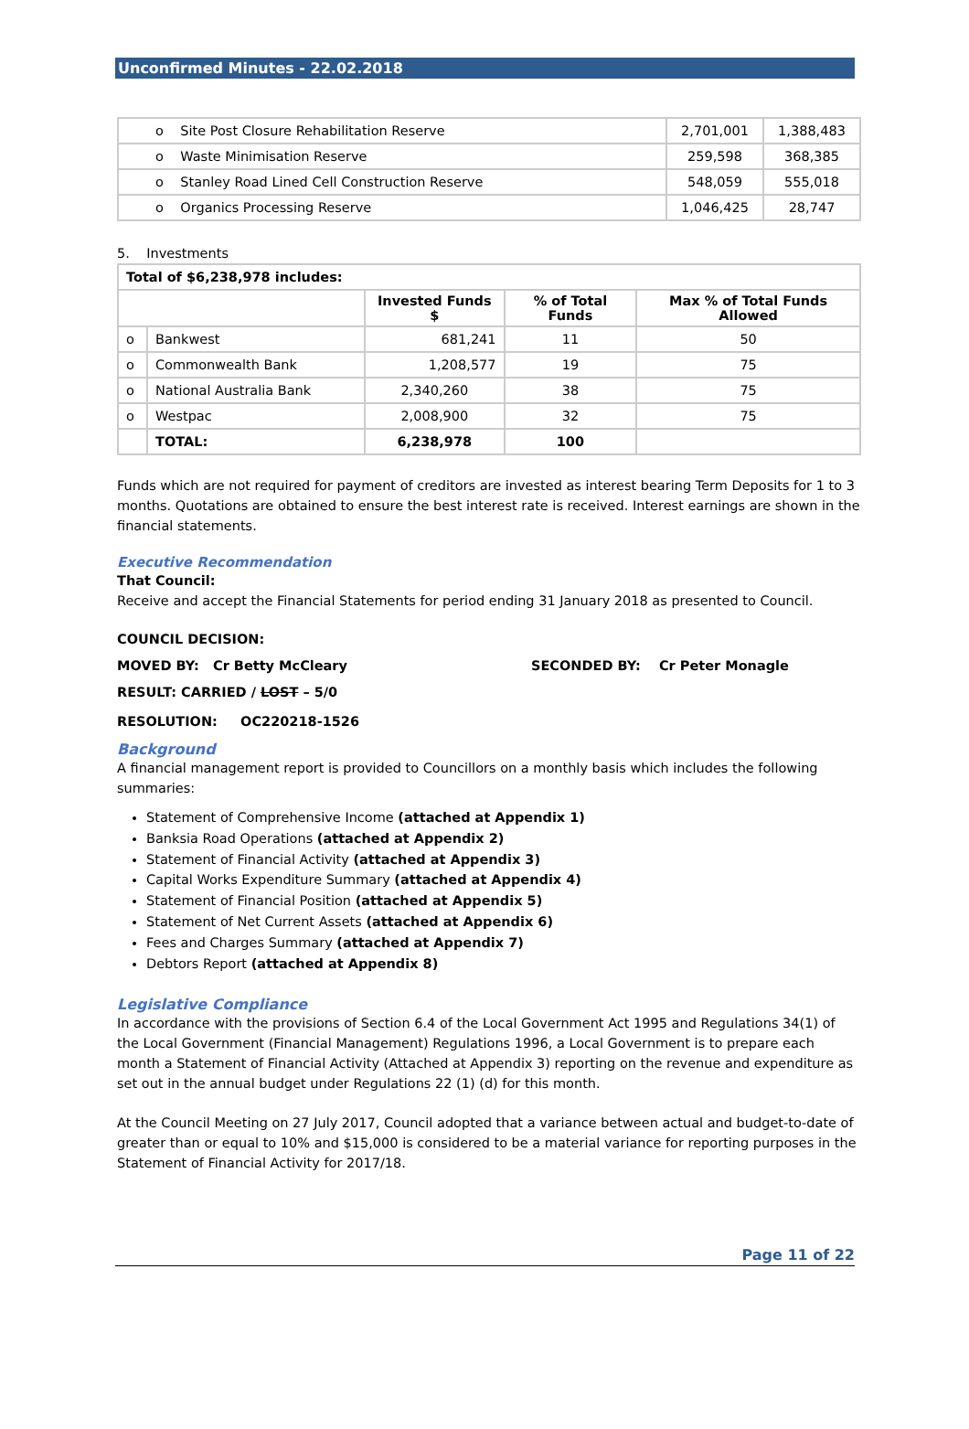Unconfirmed Minutes - 22.02.2018
| o Site Post Closure Rehabilitation Reserve | 2,701,001 | 1,388,483 |
| o Waste Minimisation Reserve | 259,598 | 368,385 |
| o Stanley Road Lined Cell Construction Reserve | 548,059 | 555,018 |
| o Organics Processing Reserve | 1,046,425 | 28,747 |
5. Investments
| Total of $6,238,978 includes: | | | | |
| --- | --- | --- | --- | --- |
| | | Invested Funds $ | % of Total Funds | Max % of Total Funds Allowed |
| o | Bankwest | 681,241 | 11 | 50 |
| o | Commonwealth Bank | 1,208,577 | 19 | 75 |
| o | National Australia Bank | 2,340,260 | 38 | 75 |
| o | Westpac | 2,008,900 | 32 | 75 |
| | TOTAL: | 6,238,978 | 100 | |
Funds which are not required for payment of creditors are invested as interest bearing Term Deposits for 1 to 3 months. Quotations are obtained to ensure the best interest rate is received. Interest earnings are shown in the financial statements.
Executive Recommendation
That Council:
Receive and accept the Financial Statements for period ending 31 January 2018 as presented to Council.
COUNCIL DECISION:
MOVED BY: Cr Betty McCleary SECONDED BY: Cr Peter Monagle
RESULT: CARRIED / LOST – 5/0
RESOLUTION: OC220218-1526
Background
A financial management report is provided to Councillors on a monthly basis which includes the following summaries:
Statement of Comprehensive Income (attached at Appendix 1)
Banksia Road Operations (attached at Appendix 2)
Statement of Financial Activity (attached at Appendix 3)
Capital Works Expenditure Summary (attached at Appendix 4)
Statement of Financial Position (attached at Appendix 5)
Statement of Net Current Assets (attached at Appendix 6)
Fees and Charges Summary (attached at Appendix 7)
Debtors Report (attached at Appendix 8)
Legislative Compliance
In accordance with the provisions of Section 6.4 of the Local Government Act 1995 and Regulations 34(1) of the Local Government (Financial Management) Regulations 1996, a Local Government is to prepare each month a Statement of Financial Activity (Attached at Appendix 3) reporting on the revenue and expenditure as set out in the annual budget under Regulations 22 (1) (d) for this month.
At the Council Meeting on 27 July 2017, Council adopted that a variance between actual and budget-to-date of greater than or equal to 10% and $15,000 is considered to be a material variance for reporting purposes in the Statement of Financial Activity for 2017/18.
Page 11 of 22